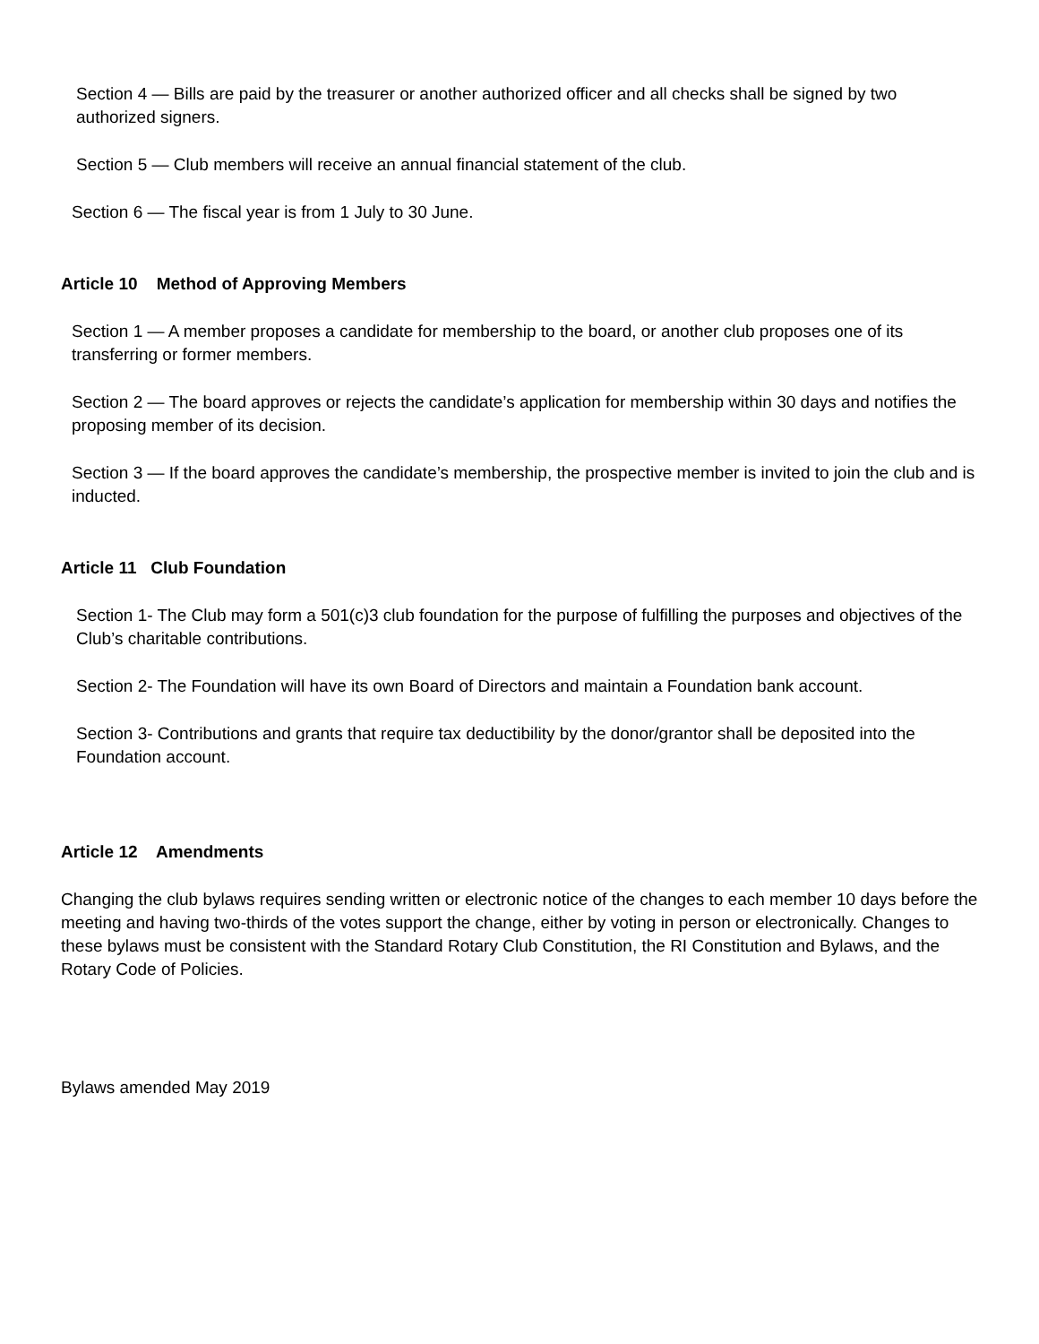Section 4 — Bills are paid by the treasurer or another authorized officer and all checks shall be signed by two authorized signers.
Section 5 — Club members will receive an annual financial statement of the club.
Section 6 — The fiscal year is from 1 July to 30 June.
Article 10 Method of Approving Members
Section 1 — A member proposes a candidate for membership to the board, or another club proposes one of its transferring or former members.
Section 2 — The board approves or rejects the candidate’s application for membership within 30 days and notifies the proposing member of its decision.
Section 3 — If the board approves the candidate’s membership, the prospective member is invited to join the club and is inducted.
Article 11 Club Foundation
Section 1- The Club may form a 501(c)3 club foundation for the purpose of fulfilling the purposes and objectives of the Club’s charitable contributions.
Section 2- The Foundation will have its own Board of Directors and maintain a Foundation bank account.
Section 3- Contributions and grants that require tax deductibility by the donor/grantor shall be deposited into the Foundation account.
Article 12 Amendments
Changing the club bylaws requires sending written or electronic notice of the changes to each member 10 days before the meeting and having two-thirds of the votes support the change, either by voting in person or electronically. Changes to these bylaws must be consistent with the Standard Rotary Club Constitution, the RI Constitution and Bylaws, and the Rotary Code of Policies.
Bylaws amended May 2019